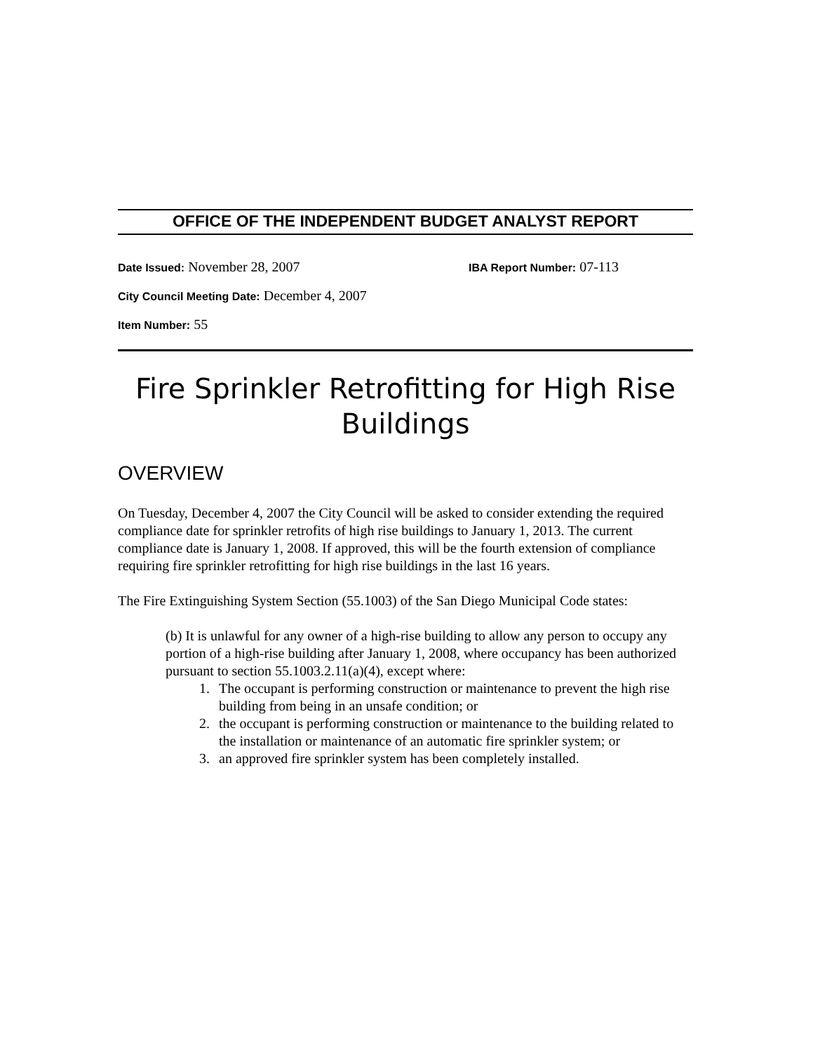OFFICE OF THE INDEPENDENT BUDGET ANALYST REPORT
Date Issued: November 28, 2007 IBA Report Number: 07-113
City Council Meeting Date: December 4, 2007
Item Number: 55
Fire Sprinkler Retrofitting for High Rise Buildings
OVERVIEW
On Tuesday, December 4, 2007 the City Council will be asked to consider extending the required compliance date for sprinkler retrofits of high rise buildings to January 1, 2013. The current compliance date is January 1, 2008. If approved, this will be the fourth extension of compliance requiring fire sprinkler retrofitting for high rise buildings in the last 16 years.
The Fire Extinguishing System Section (55.1003) of the San Diego Municipal Code states:
(b) It is unlawful for any owner of a high-rise building to allow any person to occupy any portion of a high-rise building after January 1, 2008, where occupancy has been authorized pursuant to section 55.1003.2.11(a)(4), except where:
1. The occupant is performing construction or maintenance to prevent the high rise building from being in an unsafe condition; or
2. the occupant is performing construction or maintenance to the building related to the installation or maintenance of an automatic fire sprinkler system; or
3. an approved fire sprinkler system has been completely installed.